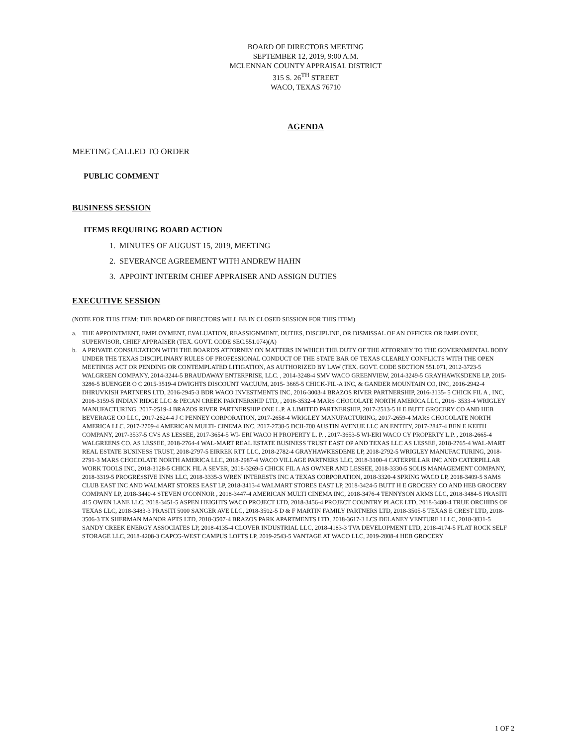BOARD OF DIRECTORS MEETING
SEPTEMBER 12, 2019, 9:00 A.M.
MCLENNAN COUNTY APPRAISAL DISTRICT
315 S. 26<sup>TH</sup> STREET
WACO, TEXAS 76710
AGENDA
MEETING CALLED TO ORDER
PUBLIC COMMENT
BUSINESS SESSION
ITEMS REQUIRING BOARD ACTION
1. MINUTES OF AUGUST 15, 2019, MEETING
2. SEVERANCE AGREEMENT WITH ANDREW HAHN
3. APPOINT INTERIM CHIEF APPRAISER AND ASSIGN DUTIES
EXECUTIVE SESSION
(NOTE FOR THIS ITEM: THE BOARD OF DIRECTORS WILL BE IN CLOSED SESSION FOR THIS ITEM)
a. THE APPOINTMENT, EMPLOYMENT, EVALUATION, REASSIGNMENT, DUTIES, DISCIPLINE, OR DISMISSAL OF AN OFFICER OR EMPLOYEE, SUPERVISOR, CHIEF APPRAISER (TEX. GOVT. CODE SEC.551.074)(A)
b. A PRIVATE CONSULTATION WITH THE BOARD'S ATTORNEY ON MATTERS IN WHICH THE DUTY OF THE ATTORNEY TO THE GOVERNMENTAL BODY UNDER THE TEXAS DISCIPLINARY RULES OF PROFESSIONAL CONDUCT OF THE STATE BAR OF TEXAS CLEARLY CONFLICTS WITH THE OPEN MEETINGS ACT OR PENDING OR CONTEMPLATED LITIGATION, AS AUTHORIZED BY LAW (TEX. GOVT. CODE SECTION 551.071, 2012-3723-5 WALGREEN COMPANY, 2014-3244-5 BRAUDAWAY ENTERPRISE, LLC. , 2014-3248-4 SMV WACO GREENVIEW, 2014-3249-5 GRAYHAWKSDENE LP, 2015-3286-5 BUENGER O C 2015-3519-4 DWIGHTS DISCOUNT VACUUM, 2015- 3665-5 CHICK-FIL-A INC, & GANDER MOUNTAIN CO, INC, 2016-2942-4 DHRUVKISH PARTNERS LTD, 2016-2945-3 BDR WACO INVESTMENTS INC, 2016-3003-4 BRAZOS RIVER PARTNERSHIP, 2016-3135- 5 CHICK FIL A , INC, 2016-3159-5 INDIAN RIDGE LLC & PECAN CREEK PARTNERSHIP LTD, , 2016-3532-4 MARS CHOCOLATE NORTH AMERICA LLC, 2016- 3533-4 WRIGLEY MANUFACTURING, 2017-2519-4 BRAZOS RIVER PARTNERSHIP ONE L.P. A LIMITED PARTNERSHIP, 2017-2513-5 H E BUTT GROCERY CO AND HEB BEVERAGE CO LLC, 2017-2624-4 J C PENNEY CORPORATION, 2017-2658-4 WRIGLEY MANUFACTURING, 2017-2659-4 MARS CHOCOLATE NORTH AMERICA LLC. 2017-2709-4 AMERICAN MULTI- CINEMA INC, 2017-2738-5 DCII-700 AUSTIN AVENUE LLC AN ENTITY, 2017-2847-4 BEN E KEITH COMPANY, 2017-3537-5 CVS AS LESSEE, 2017-3654-5 WI- ERI WACO H PROPERTY L. P. , 2017-3653-5 WI-ERI WACO CY PROPERTY L.P. , 2018-2665-4 WALGREENS CO. AS LESSEE, 2018-2764-4 WAL-MART REAL ESTATE BUSINESS TRUST EAST OP AND TEXAS LLC AS LESSEE, 2018-2765-4 WAL-MART REAL ESTATE BUSINESS TRUST, 2018-2797-5 EIRREK RTT LLC, 2018-2782-4 GRAYHAWKESDENE LP, 2018-2792-5 WRIGLEY MANUFACTURING, 2018-2791-3 MARS CHOCOLATE NORTH AMERICA LLC, 2018-2987-4 WACO VILLAGE PARTNERS LLC, 2018-3100-4 CATERPILLAR INC AND CATERPILLAR WORK TOOLS INC, 2018-3128-5 CHICK FIL A SEVER, 2018-3269-5 CHICK FIL A AS OWNER AND LESSEE, 2018-3330-5 SOLIS MANAGEMENT COMPANY, 2018-3319-5 PROGRESSIVE INNS LLC, 2018-3335-3 WREN INTERESTS INC A TEXAS CORPORATION, 2018-3320-4 SPRING WACO LP, 2018-3409-5 SAMS CLUB EAST INC AND WALMART STORES EAST LP, 2018-3413-4 WALMART STORES EAST LP, 2018-3424-5 BUTT H E GROCERY CO AND HEB GROCERY COMPANY LP, 2018-3440-4 STEVEN O'CONNOR , 2018-3447-4 AMERICAN MULTI CINEMA INC, 2018-3476-4 TENNYSON ARMS LLC, 2018-3484-5 PRASITI 415 OWEN LANE LLC, 2018-3451-5 ASPEN HEIGHTS WACO PROJECT LTD, 2018-3456-4 PROJECT COUNTRY PLACE LTD, 2018-3480-4 TRUE ORCHIDS OF TEXAS LLC, 2018-3483-3 PRASITI 5000 SANGER AVE LLC, 2018-3502-5 D & F MARTIN FAMILY PARTNERS LTD, 2018-3505-5 TEXAS E CREST LTD, 2018-3506-3 TX SHERMAN MANOR APTS LTD, 2018-3507-4 BRAZOS PARK APARTMENTS LTD, 2018-3617-3 LCS DELANEY VENTURE I LLC, 2018-3831-5 SANDY CREEK ENERGY ASSOCIATES LP, 2018-4135-4 CLOVER INDUSTRIAL LLC, 2018-4183-3 TVA DEVELOPMENT LTD, 2018-4174-5 FLAT ROCK SELF STORAGE LLC, 2018-4208-3 CAPCG-WEST CAMPUS LOFTS LP, 2019-2543-5 VANTAGE AT WACO LLC, 2019-2808-4 HEB GROCERY
1 OF 2